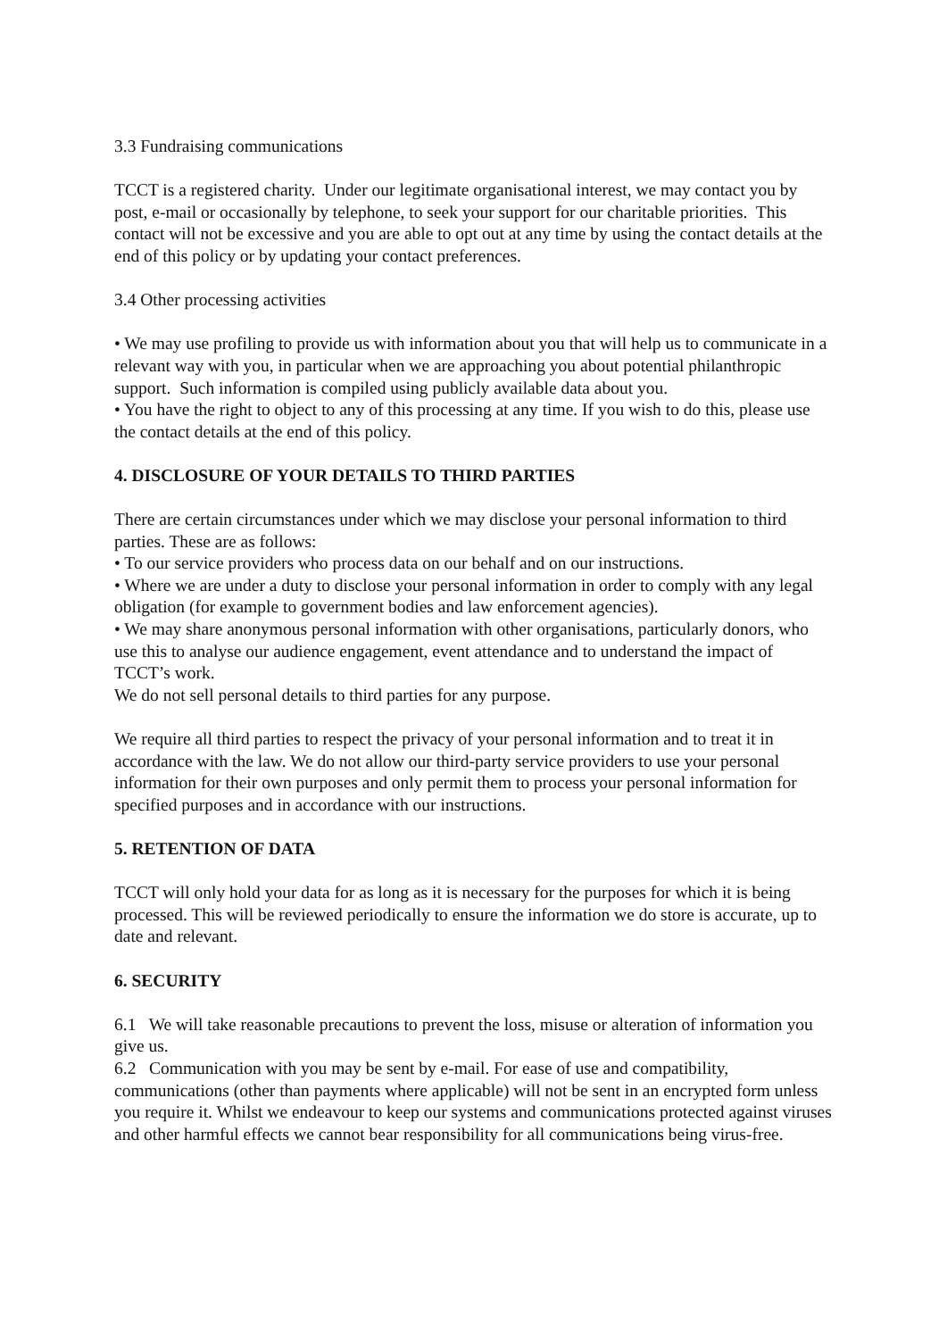3.3 Fundraising communications
TCCT is a registered charity. Under our legitimate organisational interest, we may contact you by post, e-mail or occasionally by telephone, to seek your support for our charitable priorities. This contact will not be excessive and you are able to opt out at any time by using the contact details at the end of this policy or by updating your contact preferences.
3.4 Other processing activities
• We may use profiling to provide us with information about you that will help us to communicate in a relevant way with you, in particular when we are approaching you about potential philanthropic support. Such information is compiled using publicly available data about you.
• You have the right to object to any of this processing at any time. If you wish to do this, please use the contact details at the end of this policy.
4. DISCLOSURE OF YOUR DETAILS TO THIRD PARTIES
There are certain circumstances under which we may disclose your personal information to third parties. These are as follows:
• To our service providers who process data on our behalf and on our instructions.
• Where we are under a duty to disclose your personal information in order to comply with any legal obligation (for example to government bodies and law enforcement agencies).
• We may share anonymous personal information with other organisations, particularly donors, who use this to analyse our audience engagement, event attendance and to understand the impact of TCCT’s work.
We do not sell personal details to third parties for any purpose.
We require all third parties to respect the privacy of your personal information and to treat it in accordance with the law. We do not allow our third-party service providers to use your personal information for their own purposes and only permit them to process your personal information for specified purposes and in accordance with our instructions.
5. RETENTION OF DATA
TCCT will only hold your data for as long as it is necessary for the purposes for which it is being processed. This will be reviewed periodically to ensure the information we do store is accurate, up to date and relevant.
6. SECURITY
6.1 We will take reasonable precautions to prevent the loss, misuse or alteration of information you give us.
6.2 Communication with you may be sent by e-mail. For ease of use and compatibility, communications (other than payments where applicable) will not be sent in an encrypted form unless you require it. Whilst we endeavour to keep our systems and communications protected against viruses and other harmful effects we cannot bear responsibility for all communications being virus-free.